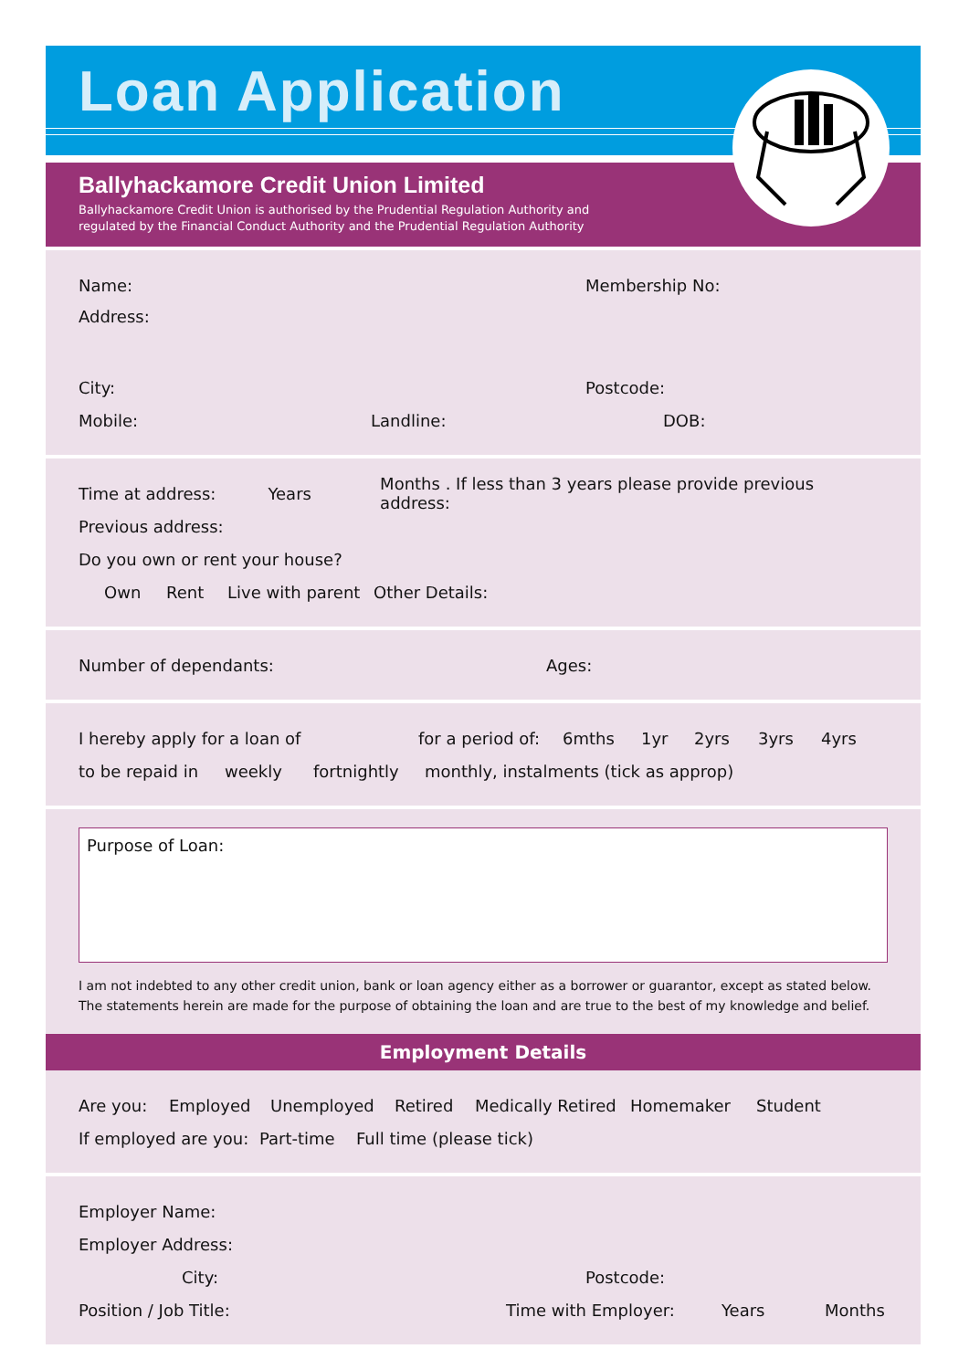Loan Application
Ballyhackamore Credit Union Limited
Ballyhackamore Credit Union is authorised by the Prudential Regulation Authority and
regulated by the Financial Conduct Authority and the Prudential Regulation Authority
Name: Membership No:
Address:
City: Postcode:
Mobile: Landline: DOB:
Time at address: Years Months . If less than 3 years please provide previous address:
Previous address:
Do you own or rent your house?
Own Rent Live with parent Other Details:
Number of dependants: Ages:
I hereby apply for a loan of for a period of: 6mths 1yr 2yrs 3yrs 4yrs
to be repaid in weekly fortnightly monthly, instalments (tick as approp)
Purpose of Loan:
I am not indebted to any other credit union, bank or loan agency either as a borrower or guarantor, except as stated below.
The statements herein are made for the purpose of obtaining the loan and are true to the best of my knowledge and belief.
Employment Details
Are you: Employed Unemployed Retired Medically Retired Homemaker Student
If employed are you: Part-time Full time (please tick)
Employer Name:
Employer Address:
City: Postcode:
Position / Job Title: Time with Employer: Years Months